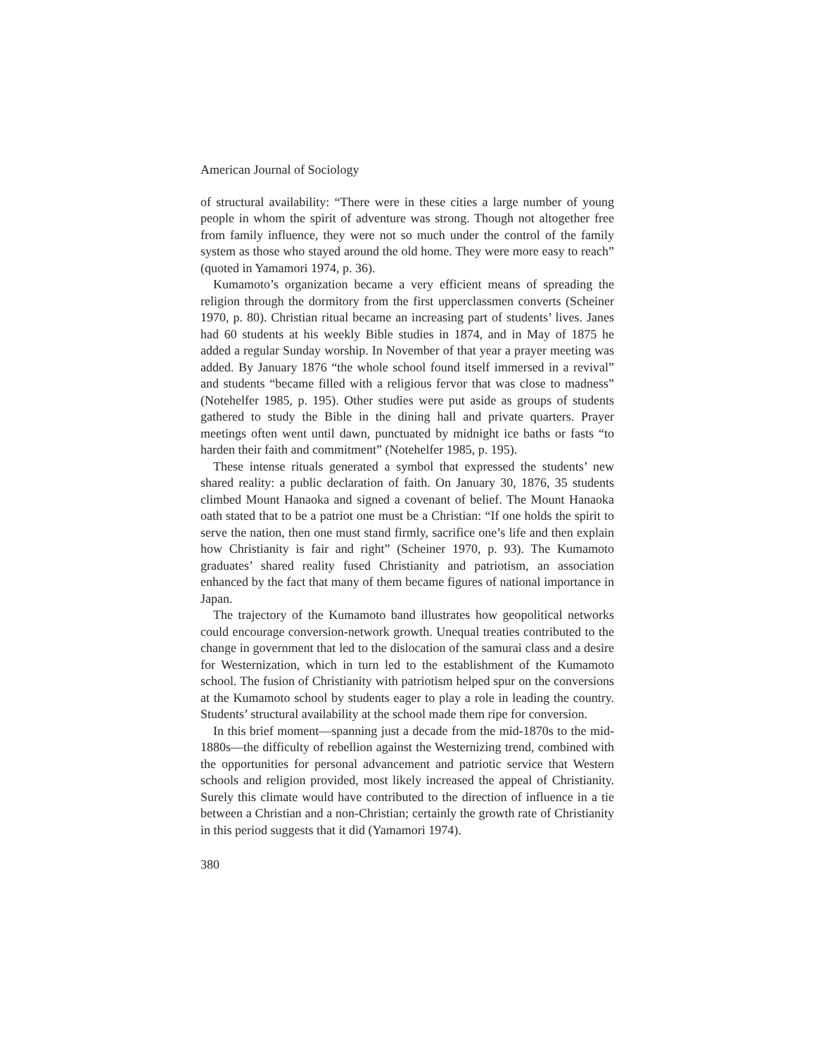American Journal of Sociology
of structural availability: “There were in these cities a large number of young people in whom the spirit of adventure was strong. Though not altogether free from family influence, they were not so much under the control of the family system as those who stayed around the old home. They were more easy to reach” (quoted in Yamamori 1974, p. 36).
Kumamoto’s organization became a very efficient means of spreading the religion through the dormitory from the first upperclassmen converts (Scheiner 1970, p. 80). Christian ritual became an increasing part of students’ lives. Janes had 60 students at his weekly Bible studies in 1874, and in May of 1875 he added a regular Sunday worship. In November of that year a prayer meeting was added. By January 1876 “the whole school found itself immersed in a revival” and students “became filled with a religious fervor that was close to madness” (Notehelfer 1985, p. 195). Other studies were put aside as groups of students gathered to study the Bible in the dining hall and private quarters. Prayer meetings often went until dawn, punctuated by midnight ice baths or fasts “to harden their faith and commitment” (Notehelfer 1985, p. 195).
These intense rituals generated a symbol that expressed the students’ new shared reality: a public declaration of faith. On January 30, 1876, 35 students climbed Mount Hanaoka and signed a covenant of belief. The Mount Hanaoka oath stated that to be a patriot one must be a Christian: “If one holds the spirit to serve the nation, then one must stand firmly, sacrifice one’s life and then explain how Christianity is fair and right” (Scheiner 1970, p. 93). The Kumamoto graduates’ shared reality fused Christianity and patriotism, an association enhanced by the fact that many of them became figures of national importance in Japan.
The trajectory of the Kumamoto band illustrates how geopolitical networks could encourage conversion-network growth. Unequal treaties contributed to the change in government that led to the dislocation of the samurai class and a desire for Westernization, which in turn led to the establishment of the Kumamoto school. The fusion of Christianity with patriotism helped spur on the conversions at the Kumamoto school by students eager to play a role in leading the country. Students’ structural availability at the school made them ripe for conversion.
In this brief moment—spanning just a decade from the mid-1870s to the mid-1880s—the difficulty of rebellion against the Westernizing trend, combined with the opportunities for personal advancement and patriotic service that Western schools and religion provided, most likely increased the appeal of Christianity. Surely this climate would have contributed to the direction of influence in a tie between a Christian and a non-Christian; certainly the growth rate of Christianity in this period suggests that it did (Yamamori 1974).
380